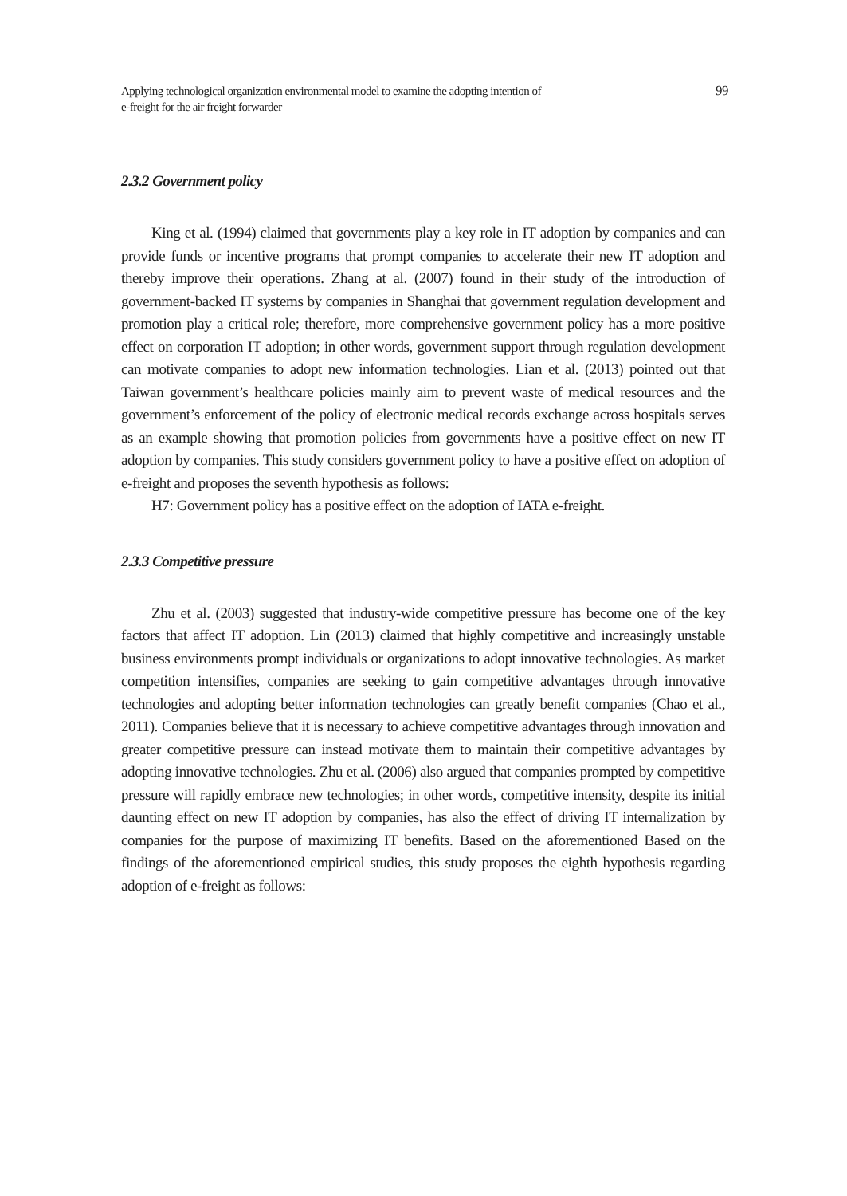Applying technological organization environmental model to examine the adopting intention of
e-freight for the air freight forwarder
99
2.3.2 Government policy
King et al. (1994) claimed that governments play a key role in IT adoption by companies and can provide funds or incentive programs that prompt companies to accelerate their new IT adoption and thereby improve their operations. Zhang at al. (2007) found in their study of the introduction of government-backed IT systems by companies in Shanghai that government regulation development and promotion play a critical role; therefore, more comprehensive government policy has a more positive effect on corporation IT adoption; in other words, government support through regulation development can motivate companies to adopt new information technologies. Lian et al. (2013) pointed out that Taiwan government’s healthcare policies mainly aim to prevent waste of medical resources and the government’s enforcement of the policy of electronic medical records exchange across hospitals serves as an example showing that promotion policies from governments have a positive effect on new IT adoption by companies. This study considers government policy to have a positive effect on adoption of e-freight and proposes the seventh hypothesis as follows:
H7: Government policy has a positive effect on the adoption of IATA e-freight.
2.3.3 Competitive pressure
Zhu et al. (2003) suggested that industry-wide competitive pressure has become one of the key factors that affect IT adoption. Lin (2013) claimed that highly competitive and increasingly unstable business environments prompt individuals or organizations to adopt innovative technologies. As market competition intensifies, companies are seeking to gain competitive advantages through innovative technologies and adopting better information technologies can greatly benefit companies (Chao et al., 2011). Companies believe that it is necessary to achieve competitive advantages through innovation and greater competitive pressure can instead motivate them to maintain their competitive advantages by adopting innovative technologies. Zhu et al. (2006) also argued that companies prompted by competitive pressure will rapidly embrace new technologies; in other words, competitive intensity, despite its initial daunting effect on new IT adoption by companies, has also the effect of driving IT internalization by companies for the purpose of maximizing IT benefits. Based on the aforementioned Based on the findings of the aforementioned empirical studies, this study proposes the eighth hypothesis regarding adoption of e-freight as follows: